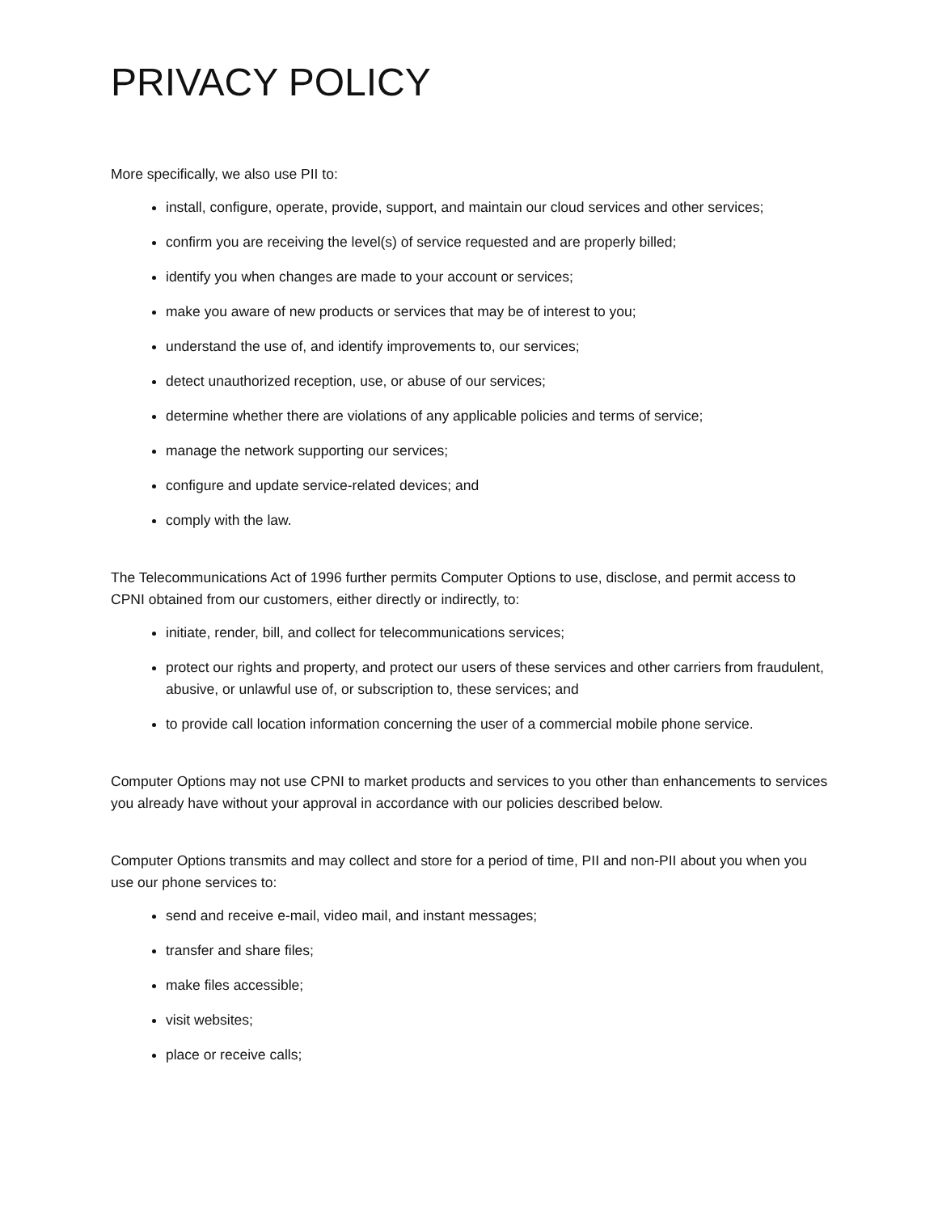PRIVACY POLICY
More specifically, we also use PII to:
install, configure, operate, provide, support, and maintain our cloud services and other services;
confirm you are receiving the level(s) of service requested and are properly billed;
identify you when changes are made to your account or services;
make you aware of new products or services that may be of interest to you;
understand the use of, and identify improvements to, our services;
detect unauthorized reception, use, or abuse of our services;
determine whether there are violations of any applicable policies and terms of service;
manage the network supporting our services;
configure and update service-related devices; and
comply with the law.
The Telecommunications Act of 1996 further permits Computer Options to use, disclose, and permit access to CPNI obtained from our customers, either directly or indirectly, to:
initiate, render, bill, and collect for telecommunications services;
protect our rights and property, and protect our users of these services and other carriers from fraudulent, abusive, or unlawful use of, or subscription to, these services; and
to provide call location information concerning the user of a commercial mobile phone service.
Computer Options may not use CPNI to market products and services to you other than enhancements to services you already have without your approval in accordance with our policies described below.
Computer Options transmits and may collect and store for a period of time, PII and non-PII about you when you use our phone services to:
send and receive e-mail, video mail, and instant messages;
transfer and share files;
make files accessible;
visit websites;
place or receive calls;